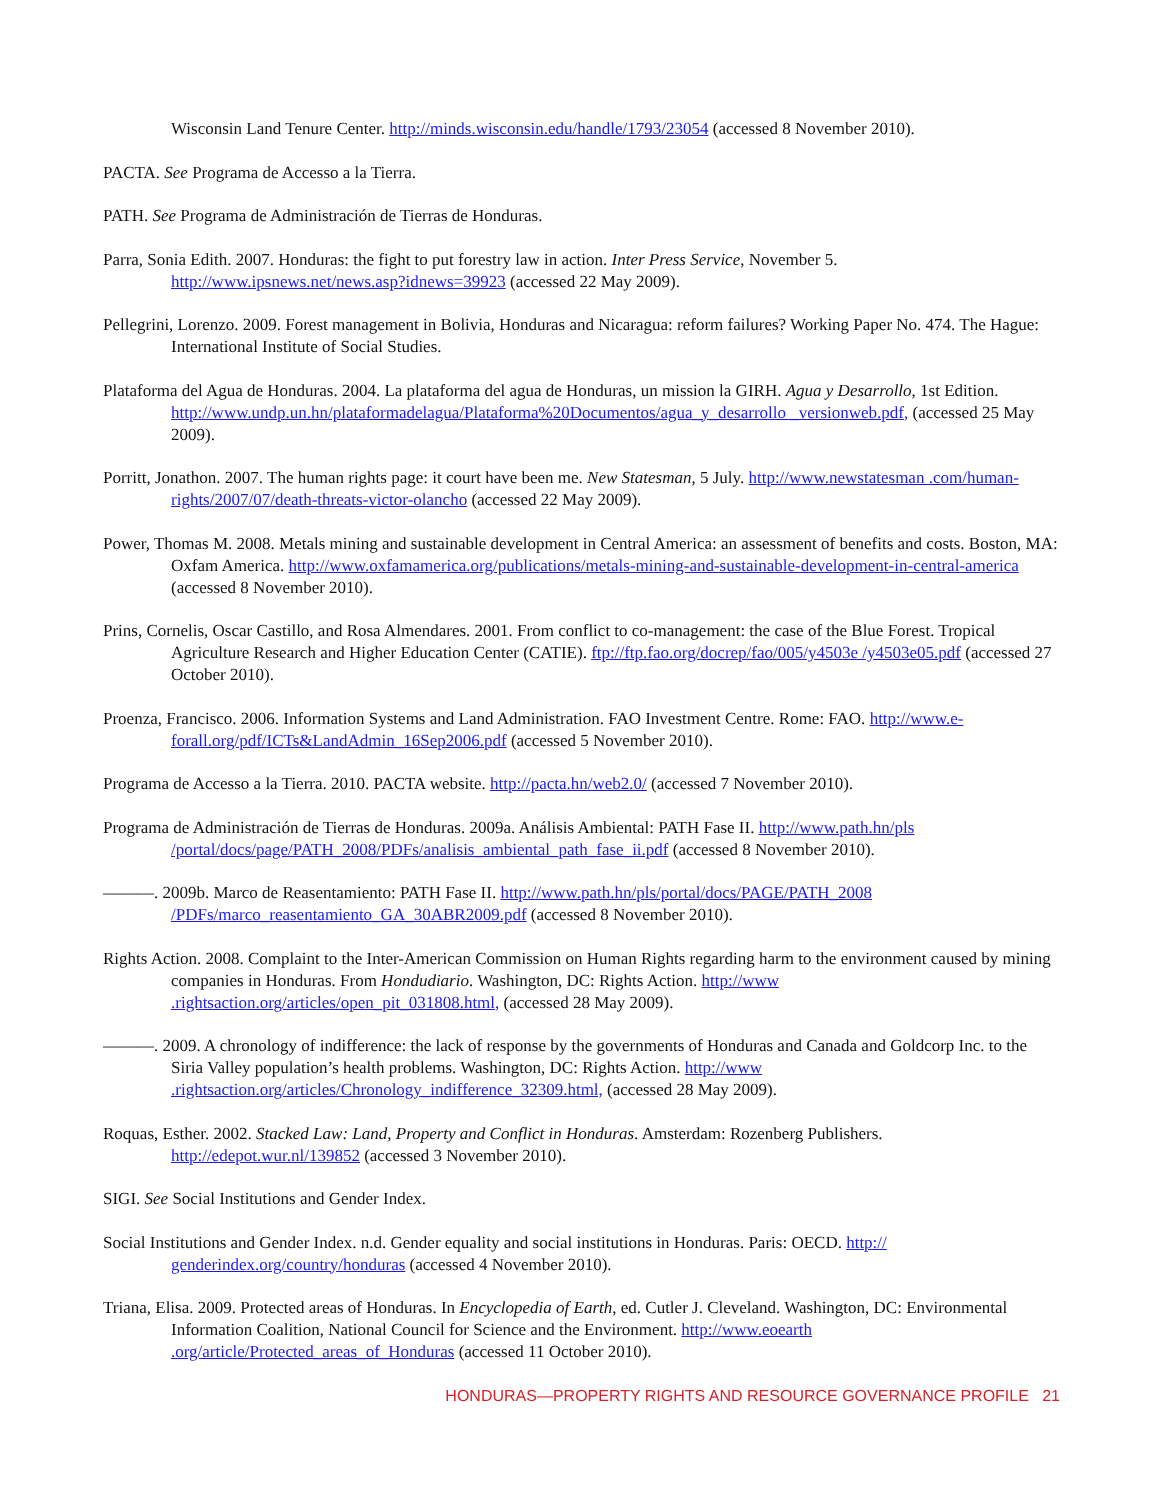Wisconsin Land Tenure Center. http://minds.wisconsin.edu/handle/1793/23054 (accessed 8 November 2010).
PACTA. See Programa de Accesso a la Tierra.
PATH. See Programa de Administración de Tierras de Honduras.
Parra, Sonia Edith. 2007. Honduras: the fight to put forestry law in action. Inter Press Service, November 5. http://www.ipsnews.net/news.asp?idnews=39923 (accessed 22 May 2009).
Pellegrini, Lorenzo. 2009. Forest management in Bolivia, Honduras and Nicaragua: reform failures? Working Paper No. 474. The Hague: International Institute of Social Studies.
Plataforma del Agua de Honduras. 2004. La plataforma del agua de Honduras, un mission la GIRH. Agua y Desarrollo, 1st Edition. http://www.undp.un.hn/plataformadelagua/Plataforma%20Documentos/agua_y_desarrollo _versionweb.pdf, (accessed 25 May 2009).
Porritt, Jonathon. 2007. The human rights page: it court have been me. New Statesman, 5 July. http://www.newstatesman .com/human-rights/2007/07/death-threats-victor-olancho (accessed 22 May 2009).
Power, Thomas M. 2008. Metals mining and sustainable development in Central America: an assessment of benefits and costs. Boston, MA: Oxfam America. http://www.oxfamamerica.org/publications/metals-mining-and-sustainable-development-in-central-america (accessed 8 November 2010).
Prins, Cornelis, Oscar Castillo, and Rosa Almendares. 2001. From conflict to co-management: the case of the Blue Forest. Tropical Agriculture Research and Higher Education Center (CATIE). ftp://ftp.fao.org/docrep/fao/005/y4503e /y4503e05.pdf (accessed 27 October 2010).
Proenza, Francisco. 2006. Information Systems and Land Administration. FAO Investment Centre. Rome: FAO. http://www.e-forall.org/pdf/ICTs&LandAdmin_16Sep2006.pdf (accessed 5 November 2010).
Programa de Accesso a la Tierra. 2010. PACTA website. http://pacta.hn/web2.0/ (accessed 7 November 2010).
Programa de Administración de Tierras de Honduras. 2009a. Análisis Ambiental: PATH Fase II. http://www.path.hn/pls /portal/docs/page/PATH_2008/PDFs/analisis_ambiental_path_fase_ii.pdf (accessed 8 November 2010).
———. 2009b. Marco de Reasentamiento: PATH Fase II. http://www.path.hn/pls/portal/docs/PAGE/PATH_2008 /PDFs/marco_reasentamiento_GA_30ABR2009.pdf (accessed 8 November 2010).
Rights Action. 2008. Complaint to the Inter-American Commission on Human Rights regarding harm to the environment caused by mining companies in Honduras. From Hondudiario. Washington, DC: Rights Action. http://www .rightsaction.org/articles/open_pit_031808.html, (accessed 28 May 2009).
———. 2009. A chronology of indifference: the lack of response by the governments of Honduras and Canada and Goldcorp Inc. to the Siria Valley population’s health problems. Washington, DC: Rights Action. http://www .rightsaction.org/articles/Chronology_indifference_32309.html, (accessed 28 May 2009).
Roquas, Esther. 2002. Stacked Law: Land, Property and Conflict in Honduras. Amsterdam: Rozenberg Publishers. http://edepot.wur.nl/139852 (accessed 3 November 2010).
SIGI. See Social Institutions and Gender Index.
Social Institutions and Gender Index. n.d. Gender equality and social institutions in Honduras. Paris: OECD. http:// genderindex.org/country/honduras (accessed 4 November 2010).
Triana, Elisa. 2009. Protected areas of Honduras. In Encyclopedia of Earth, ed. Cutler J. Cleveland. Washington, DC: Environmental Information Coalition, National Council for Science and the Environment. http://www.eoearth .org/article/Protected_areas_of_Honduras (accessed 11 October 2010).
HONDURAS—PROPERTY RIGHTS AND RESOURCE GOVERNANCE PROFILE 21